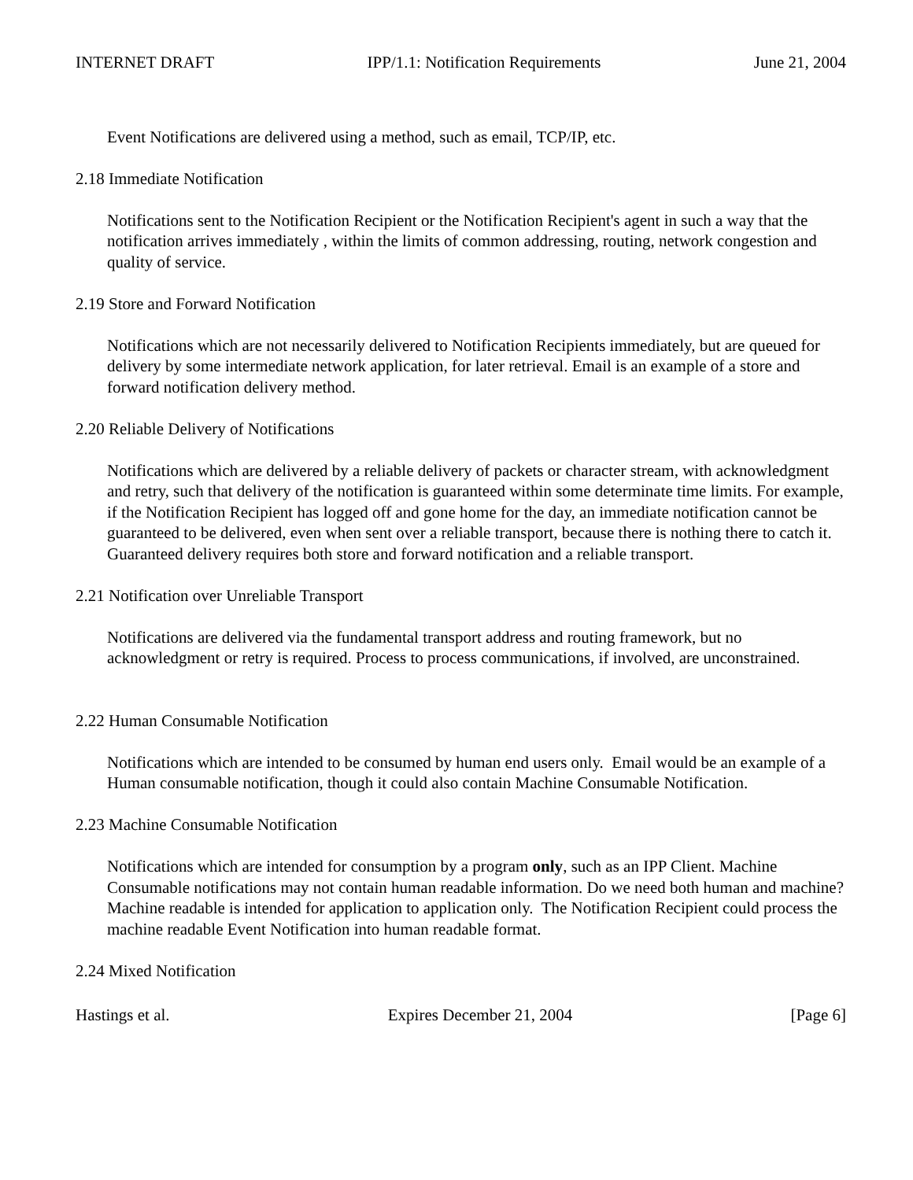INTERNET DRAFT IPP/1.1: Notification Requirements June 21, 2004
Event Notifications are delivered using a method, such as email, TCP/IP, etc.
2.18 Immediate Notification
Notifications sent to the Notification Recipient or the Notification Recipient's agent in such a way that the notification arrives immediately , within the limits of common addressing, routing, network congestion and quality of service.
2.19 Store and Forward Notification
Notifications which are not necessarily delivered to Notification Recipients immediately, but are queued for delivery by some intermediate network application, for later retrieval. Email is an example of a store and forward notification delivery method.
2.20 Reliable Delivery of Notifications
Notifications which are delivered by a reliable delivery of packets or character stream, with acknowledgment and retry, such that delivery of the notification is guaranteed within some determinate time limits. For example, if the Notification Recipient has logged off and gone home for the day, an immediate notification cannot be guaranteed to be delivered, even when sent over a reliable transport, because there is nothing there to catch it. Guaranteed delivery requires both store and forward notification and a reliable transport.
2.21 Notification over Unreliable Transport
Notifications are delivered via the fundamental transport address and routing framework, but no acknowledgment or retry is required. Process to process communications, if involved, are unconstrained.
2.22 Human Consumable Notification
Notifications which are intended to be consumed by human end users only. Email would be an example of a Human consumable notification, though it could also contain Machine Consumable Notification.
2.23 Machine Consumable Notification
Notifications which are intended for consumption by a program only, such as an IPP Client. Machine Consumable notifications may not contain human readable information. Do we need both human and machine? Machine readable is intended for application to application only. The Notification Recipient could process the machine readable Event Notification into human readable format.
2.24 Mixed Notification
Hastings et al. Expires December 21, 2004 [Page 6]